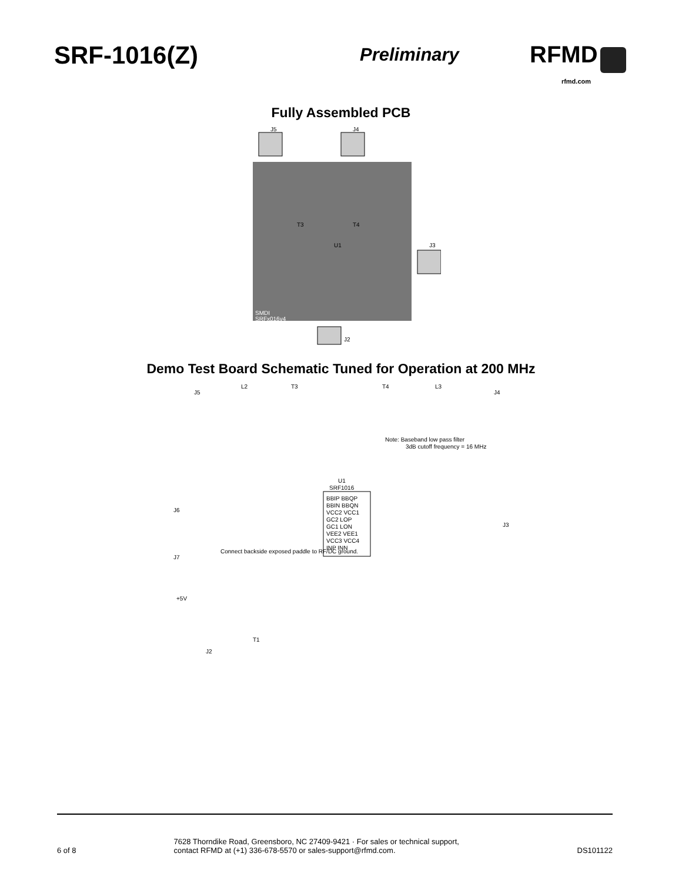SRF-1016(Z)
Preliminary
RFMD
rfmd.com
Fully Assembled PCB
J5
J4
J3
J2
T3
T4
U1
SMDI
SRFx016v4
Demo Test Board Schematic Tuned for Operation at 200 MHz
J5
L2
T3
T4
L3
J4
Note: Baseband low pass filter
3dB cutoff frequency = 16 MHz
U1
SRF1016
BBIP BBQP
BBIN BBQN
VCC2 VCC1
GC2 LOP
GC1 LON
VEE2 VEE1
VCC3 VCC4
INP INN
Connect backside exposed paddle to RF/DC ground.
J6
J7
+5V
J3
J2
T1
6 of 8
7628 Thorndike Road, Greensboro, NC 27409-9421 · For sales or technical support, contact RFMD at (+1) 336-678-5570 or sales-support@rfmd.com.
DS101122